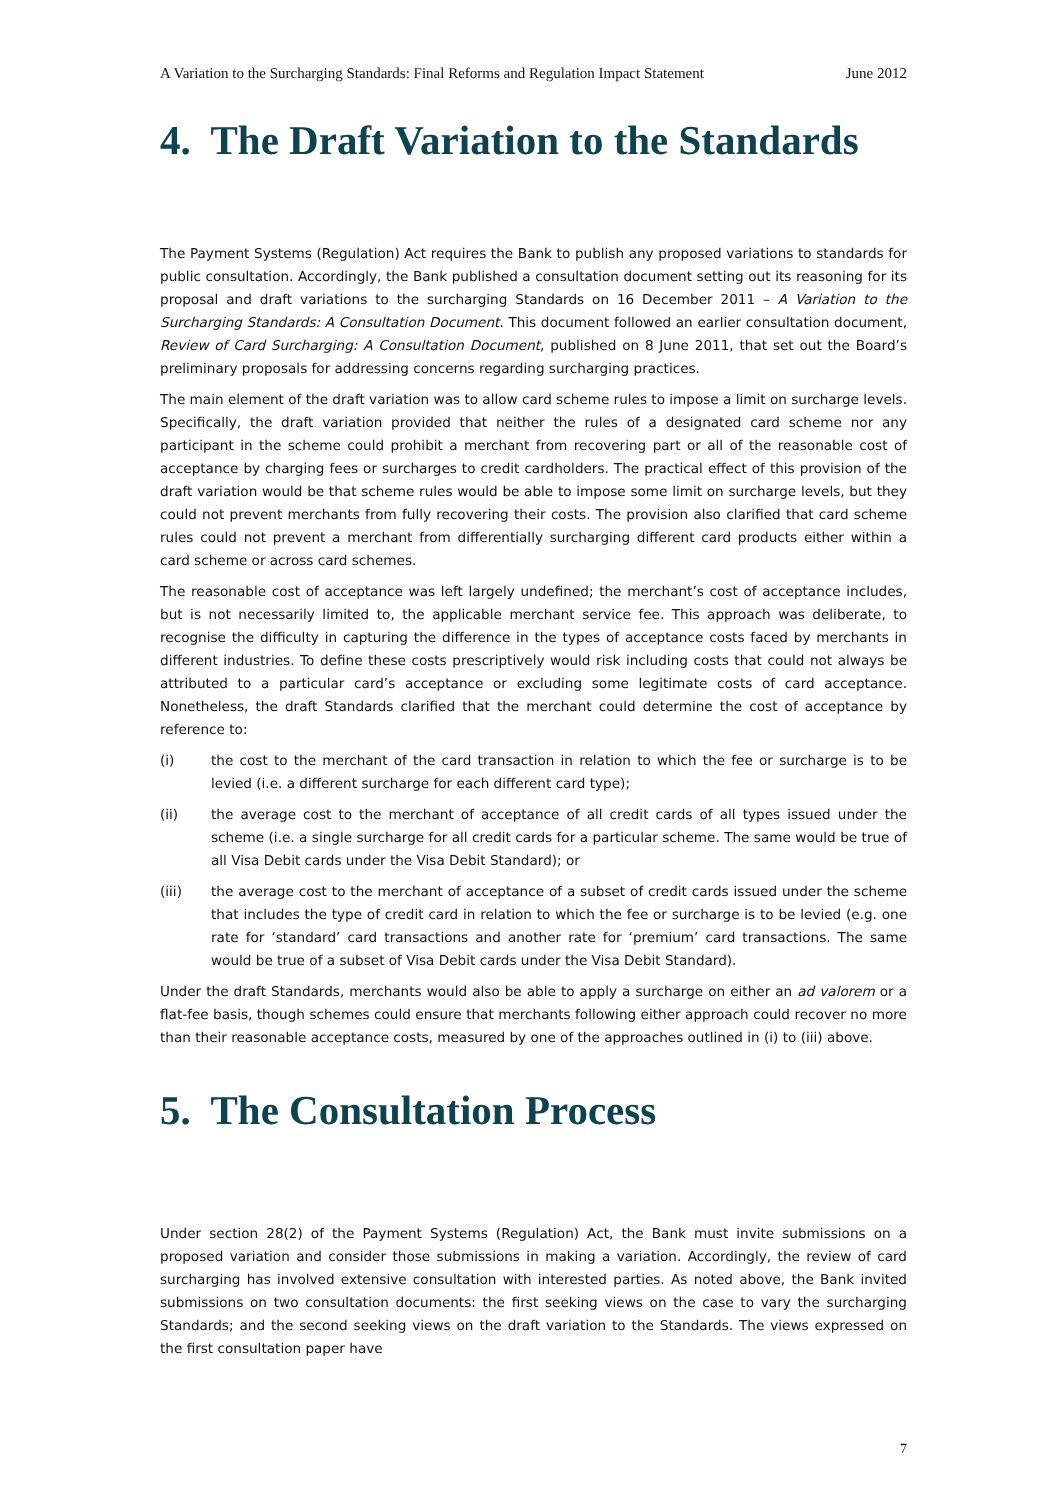A Variation to the Surcharging Standards: Final Reforms and Regulation Impact Statement June 2012
4. The Draft Variation to the Standards
The Payment Systems (Regulation) Act requires the Bank to publish any proposed variations to standards for public consultation. Accordingly, the Bank published a consultation document setting out its reasoning for its proposal and draft variations to the surcharging Standards on 16 December 2011 – A Variation to the Surcharging Standards: A Consultation Document. This document followed an earlier consultation document, Review of Card Surcharging: A Consultation Document, published on 8 June 2011, that set out the Board’s preliminary proposals for addressing concerns regarding surcharging practices.
The main element of the draft variation was to allow card scheme rules to impose a limit on surcharge levels. Specifically, the draft variation provided that neither the rules of a designated card scheme nor any participant in the scheme could prohibit a merchant from recovering part or all of the reasonable cost of acceptance by charging fees or surcharges to credit cardholders. The practical effect of this provision of the draft variation would be that scheme rules would be able to impose some limit on surcharge levels, but they could not prevent merchants from fully recovering their costs. The provision also clarified that card scheme rules could not prevent a merchant from differentially surcharging different card products either within a card scheme or across card schemes.
The reasonable cost of acceptance was left largely undefined; the merchant’s cost of acceptance includes, but is not necessarily limited to, the applicable merchant service fee. This approach was deliberate, to recognise the difficulty in capturing the difference in the types of acceptance costs faced by merchants in different industries. To define these costs prescriptively would risk including costs that could not always be attributed to a particular card’s acceptance or excluding some legitimate costs of card acceptance. Nonetheless, the draft Standards clarified that the merchant could determine the cost of acceptance by reference to:
(i) the cost to the merchant of the card transaction in relation to which the fee or surcharge is to be levied (i.e. a different surcharge for each different card type);
(ii) the average cost to the merchant of acceptance of all credit cards of all types issued under the scheme (i.e. a single surcharge for all credit cards for a particular scheme. The same would be true of all Visa Debit cards under the Visa Debit Standard); or
(iii) the average cost to the merchant of acceptance of a subset of credit cards issued under the scheme that includes the type of credit card in relation to which the fee or surcharge is to be levied (e.g. one rate for ‘standard’ card transactions and another rate for ‘premium’ card transactions. The same would be true of a subset of Visa Debit cards under the Visa Debit Standard).
Under the draft Standards, merchants would also be able to apply a surcharge on either an ad valorem or a flat-fee basis, though schemes could ensure that merchants following either approach could recover no more than their reasonable acceptance costs, measured by one of the approaches outlined in (i) to (iii) above.
5. The Consultation Process
Under section 28(2) of the Payment Systems (Regulation) Act, the Bank must invite submissions on a proposed variation and consider those submissions in making a variation. Accordingly, the review of card surcharging has involved extensive consultation with interested parties. As noted above, the Bank invited submissions on two consultation documents: the first seeking views on the case to vary the surcharging Standards; and the second seeking views on the draft variation to the Standards. The views expressed on the first consultation paper have
7